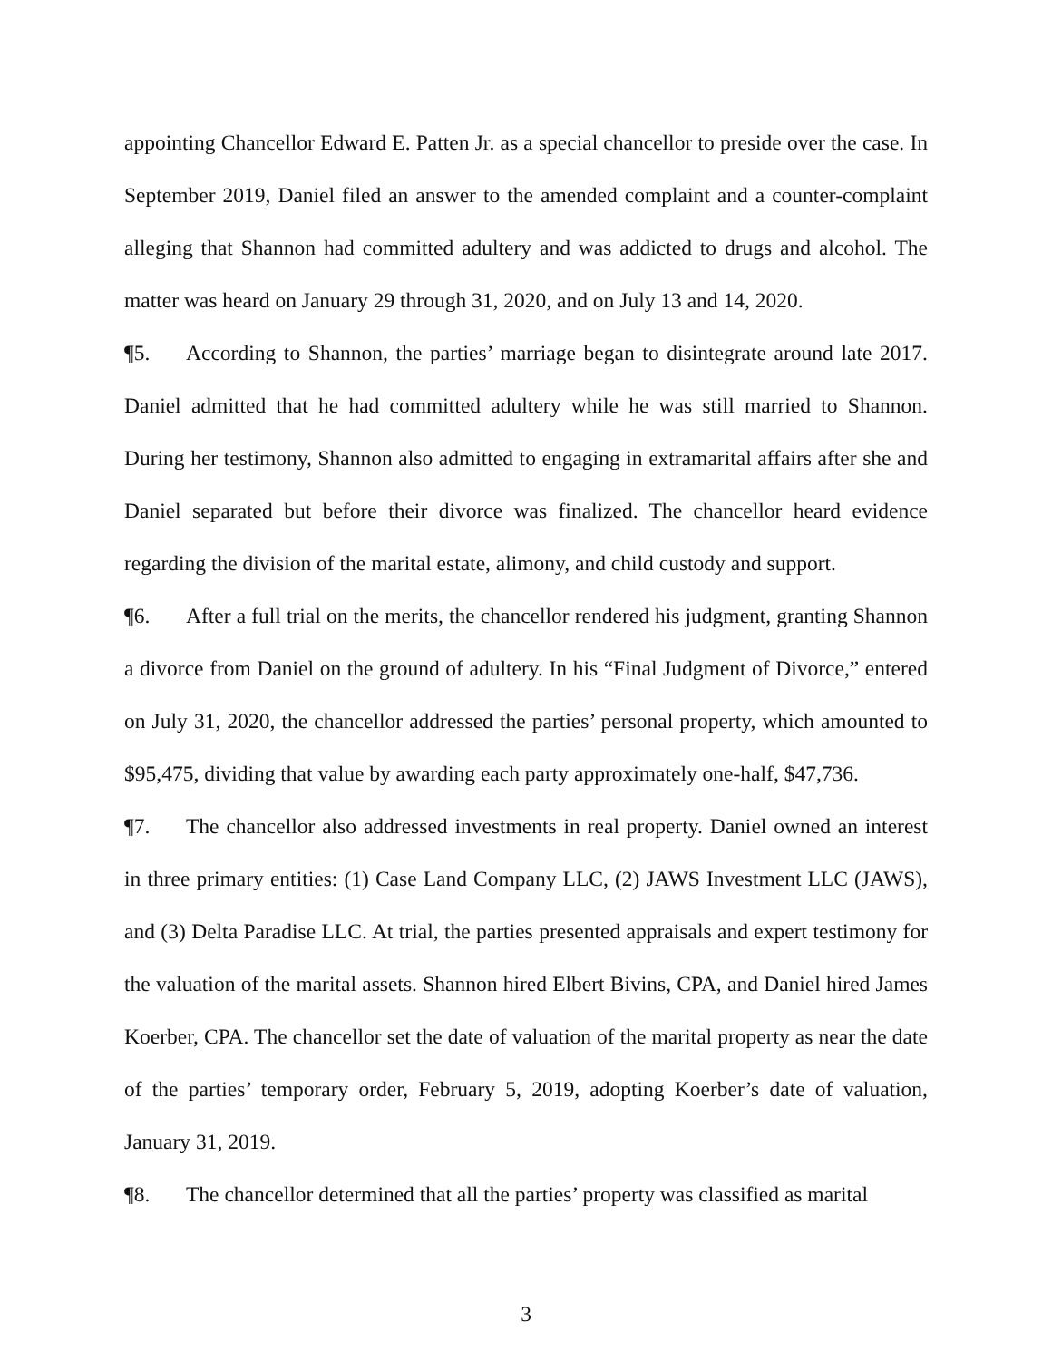appointing Chancellor Edward E. Patten Jr. as a special chancellor to preside over the case. In September 2019, Daniel filed an answer to the amended complaint and a counter-complaint alleging that Shannon had committed adultery and was addicted to drugs and alcohol. The matter was heard on January 29 through 31, 2020, and on July 13 and 14, 2020.
¶5. According to Shannon, the parties’ marriage began to disintegrate around late 2017. Daniel admitted that he had committed adultery while he was still married to Shannon. During her testimony, Shannon also admitted to engaging in extramarital affairs after she and Daniel separated but before their divorce was finalized. The chancellor heard evidence regarding the division of the marital estate, alimony, and child custody and support.
¶6. After a full trial on the merits, the chancellor rendered his judgment, granting Shannon a divorce from Daniel on the ground of adultery. In his “Final Judgment of Divorce,” entered on July 31, 2020, the chancellor addressed the parties’ personal property, which amounted to $95,475, dividing that value by awarding each party approximately one-half, $47,736.
¶7. The chancellor also addressed investments in real property. Daniel owned an interest in three primary entities: (1) Case Land Company LLC, (2) JAWS Investment LLC (JAWS), and (3) Delta Paradise LLC. At trial, the parties presented appraisals and expert testimony for the valuation of the marital assets. Shannon hired Elbert Bivins, CPA, and Daniel hired James Koerber, CPA. The chancellor set the date of valuation of the marital property as near the date of the parties’ temporary order, February 5, 2019, adopting Koerber’s date of valuation, January 31, 2019.
¶8. The chancellor determined that all the parties’ property was classified as marital
3